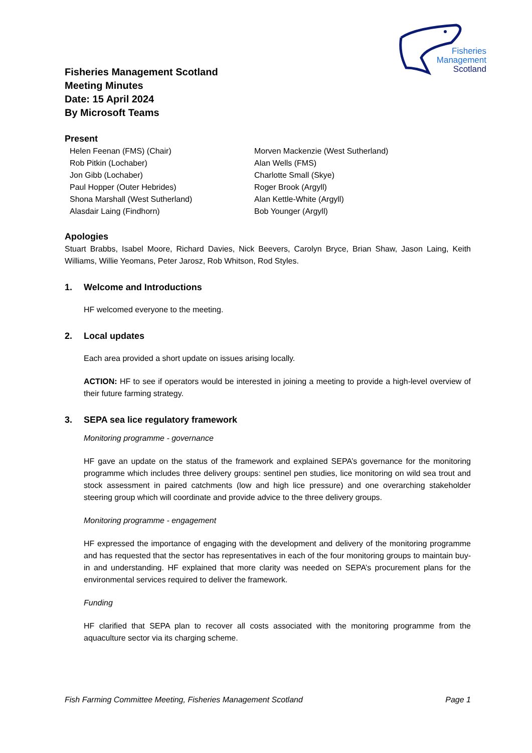Fisheries
Management
Scotland
Fisheries Management Scotland
Meeting Minutes
Date: 15 April 2024
By Microsoft Teams
Present
Helen Feenan (FMS) (Chair)
Rob Pitkin (Lochaber)
Jon Gibb (Lochaber)
Paul Hopper (Outer Hebrides)
Shona Marshall (West Sutherland)
Alasdair Laing (Findhorn)
Morven Mackenzie (West Sutherland)
Alan Wells (FMS)
Charlotte Small (Skye)
Roger Brook (Argyll)
Alan Kettle-White (Argyll)
Bob Younger (Argyll)
Apologies
Stuart Brabbs, Isabel Moore, Richard Davies, Nick Beevers, Carolyn Bryce, Brian Shaw, Jason Laing, Keith Williams, Willie Yeomans, Peter Jarosz, Rob Whitson, Rod Styles.
1. Welcome and Introductions
HF welcomed everyone to the meeting.
2. Local updates
Each area provided a short update on issues arising locally.
ACTION: HF to see if operators would be interested in joining a meeting to provide a high-level overview of their future farming strategy.
3. SEPA sea lice regulatory framework
Monitoring programme - governance
HF gave an update on the status of the framework and explained SEPA’s governance for the monitoring programme which includes three delivery groups: sentinel pen studies, lice monitoring on wild sea trout and stock assessment in paired catchments (low and high lice pressure) and one overarching stakeholder steering group which will coordinate and provide advice to the three delivery groups.
Monitoring programme - engagement
HF expressed the importance of engaging with the development and delivery of the monitoring programme and has requested that the sector has representatives in each of the four monitoring groups to maintain buy-in and understanding. HF explained that more clarity was needed on SEPA’s procurement plans for the environmental services required to deliver the framework.
Funding
HF clarified that SEPA plan to recover all costs associated with the monitoring programme from the aquaculture sector via its charging scheme.
Fish Farming Committee Meeting, Fisheries Management Scotland Page 1